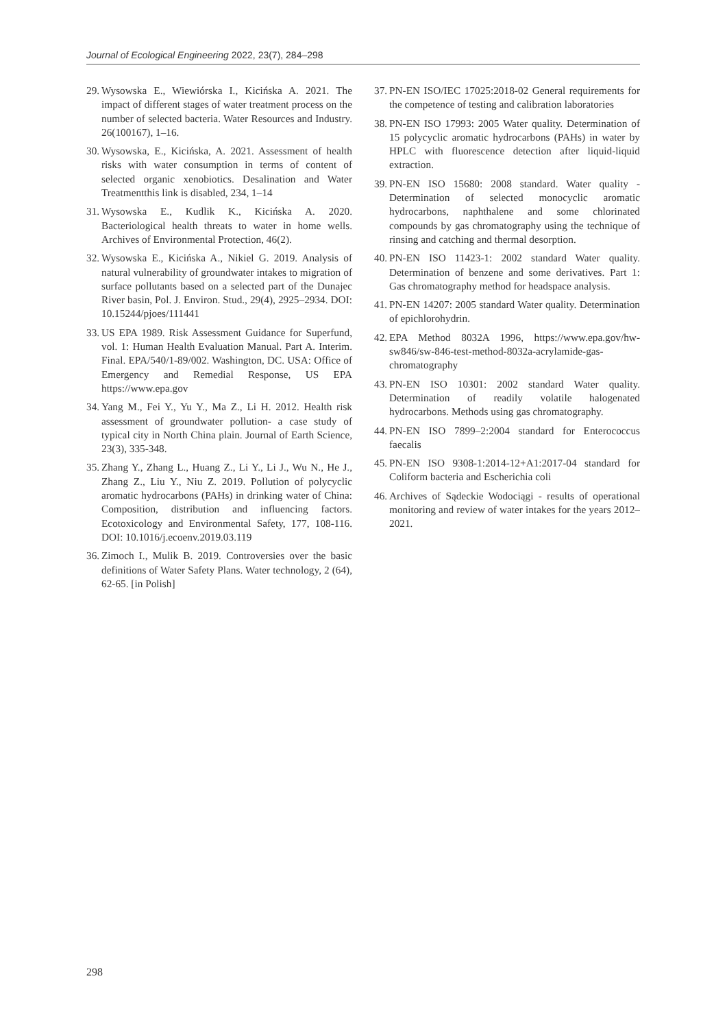Journal of Ecological Engineering 2022, 23(7), 284–298
29. Wysowska E., Wiewiórska I., Kicińska A. 2021. The impact of different stages of water treatment process on the number of selected bacteria. Water Resources and Industry. 26(100167), 1–16.
30. Wysowska, E., Kicińska, A. 2021. Assessment of health risks with water consumption in terms of content of selected organic xenobiotics. Desalination and Water Treatmentthis link is disabled, 234, 1–14
31. Wysowska E., Kudlik K., Kicińska A. 2020. Bacteriological health threats to water in home wells. Archives of Environmental Protection, 46(2).
32. Wysowska E., Kicińska A., Nikiel G. 2019. Analysis of natural vulnerability of groundwater intakes to migration of surface pollutants based on a selected part of the Dunajec River basin, Pol. J. Environ. Stud., 29(4), 2925–2934. DOI: 10.15244/pjoes/111441
33. US EPA 1989. Risk Assessment Guidance for Superfund, vol. 1: Human Health Evaluation Manual. Part A. Interim. Final. EPA/540/1-89/002. Washington, DC. USA: Office of Emergency and Remedial Response, US EPA https://www.epa.gov
34. Yang M., Fei Y., Yu Y., Ma Z., Li H. 2012. Health risk assessment of groundwater pollution- a case study of typical city in North China plain. Journal of Earth Science, 23(3), 335-348.
35. Zhang Y., Zhang L., Huang Z., Li Y., Li J., Wu N., He J., Zhang Z., Liu Y., Niu Z. 2019. Pollution of polycyclic aromatic hydrocarbons (PAHs) in drinking water of China: Composition, distribution and influencing factors. Ecotoxicology and Environmental Safety, 177, 108-116. DOI: 10.1016/j.ecoenv.2019.03.119
36. Zimoch I., Mulik B. 2019. Controversies over the basic definitions of Water Safety Plans. Water technology, 2 (64), 62-65. [in Polish]
37. PN-EN ISO/IEC 17025:2018-02 General requirements for the competence of testing and calibration laboratories
38. PN-EN ISO 17993: 2005 Water quality. Determination of 15 polycyclic aromatic hydrocarbons (PAHs) in water by HPLC with fluorescence detection after liquid-liquid extraction.
39. PN-EN ISO 15680: 2008 standard. Water quality - Determination of selected monocyclic aromatic hydrocarbons, naphthalene and some chlorinated compounds by gas chromatography using the technique of rinsing and catching and thermal desorption.
40. PN-EN ISO 11423-1: 2002 standard Water quality. Determination of benzene and some derivatives. Part 1: Gas chromatography method for headspace analysis.
41. PN-EN 14207: 2005 standard Water quality. Determination of epichlorohydrin.
42. EPA Method 8032A 1996, https://www.epa.gov/hw-sw846/sw-846-test-method-8032a-acrylamide-gas-chromatography
43. PN-EN ISO 10301: 2002 standard Water quality. Determination of readily volatile halogenated hydrocarbons. Methods using gas chromatography.
44. PN-EN ISO 7899–2:2004 standard for Enterococcus faecalis
45. PN-EN ISO 9308-1:2014-12+A1:2017-04 standard for Coliform bacteria and Escherichia coli
46. Archives of Sądeckie Wodociągi - results of operational monitoring and review of water intakes for the years 2012–2021.
298